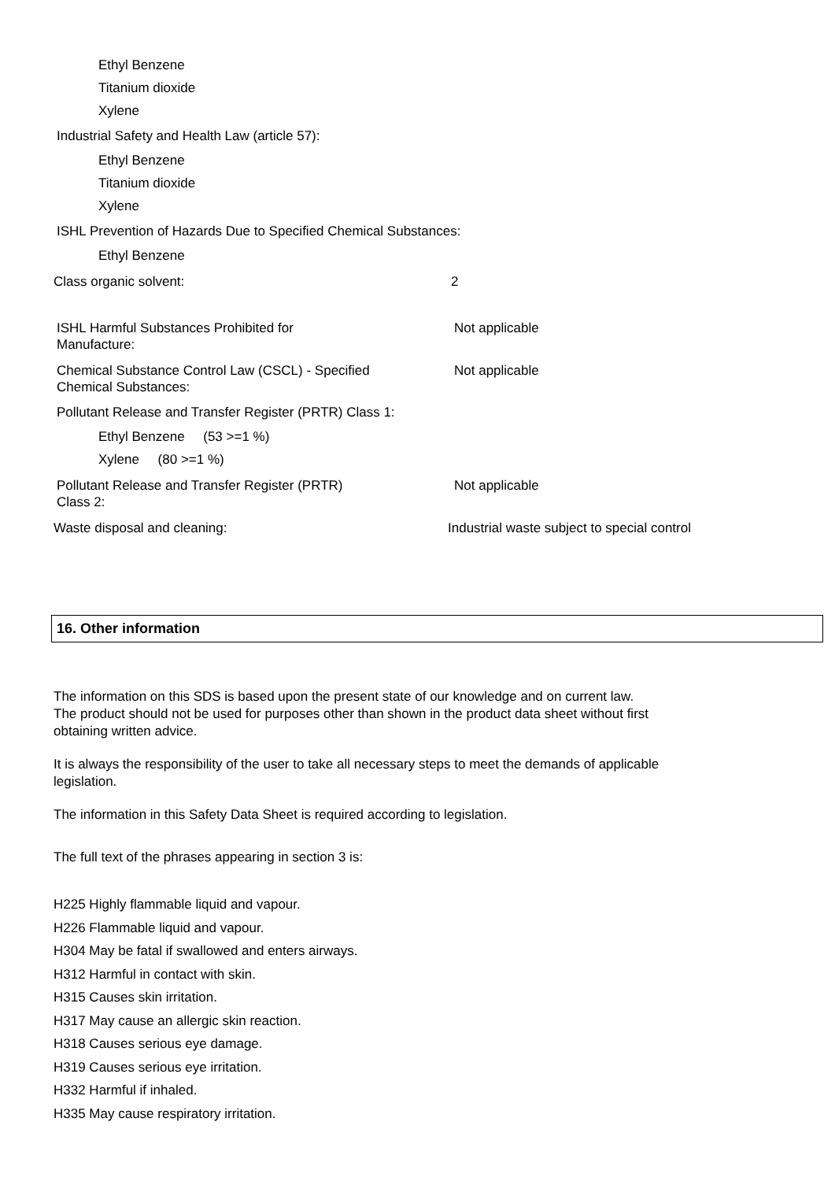Ethyl Benzene
Titanium dioxide
Xylene
Industrial Safety and Health Law (article 57):
Ethyl Benzene
Titanium dioxide
Xylene
ISHL Prevention of Hazards Due to Specified Chemical Substances:
Ethyl Benzene
Class organic solvent: 2
ISHL Harmful Substances Prohibited for
Manufacture:
Not applicable
Chemical Substance Control Law (CSCL) - Specified
Chemical Substances:
Not applicable
Pollutant Release and Transfer Register (PRTR) Class 1:
Ethyl Benzene (53 >=1 %)
Xylene (80 >=1 %)
Pollutant Release and Transfer Register (PRTR)
Class 2:
Not applicable
Waste disposal and cleaning: Industrial waste subject to special control
16. Other information
The information on this SDS is based upon the present state of our knowledge and on current law.
The product should not be used for purposes other than shown in the product data sheet without first
obtaining written advice.
It is always the responsibility of the user to take all necessary steps to meet the demands of applicable
legislation.
The information in this Safety Data Sheet is required according to legislation.
The full text of the phrases appearing in section 3 is:
H225 Highly flammable liquid and vapour.
H226 Flammable liquid and vapour.
H304 May be fatal if swallowed and enters airways.
H312 Harmful in contact with skin.
H315 Causes skin irritation.
H317 May cause an allergic skin reaction.
H318 Causes serious eye damage.
H319 Causes serious eye irritation.
H332 Harmful if inhaled.
H335 May cause respiratory irritation.